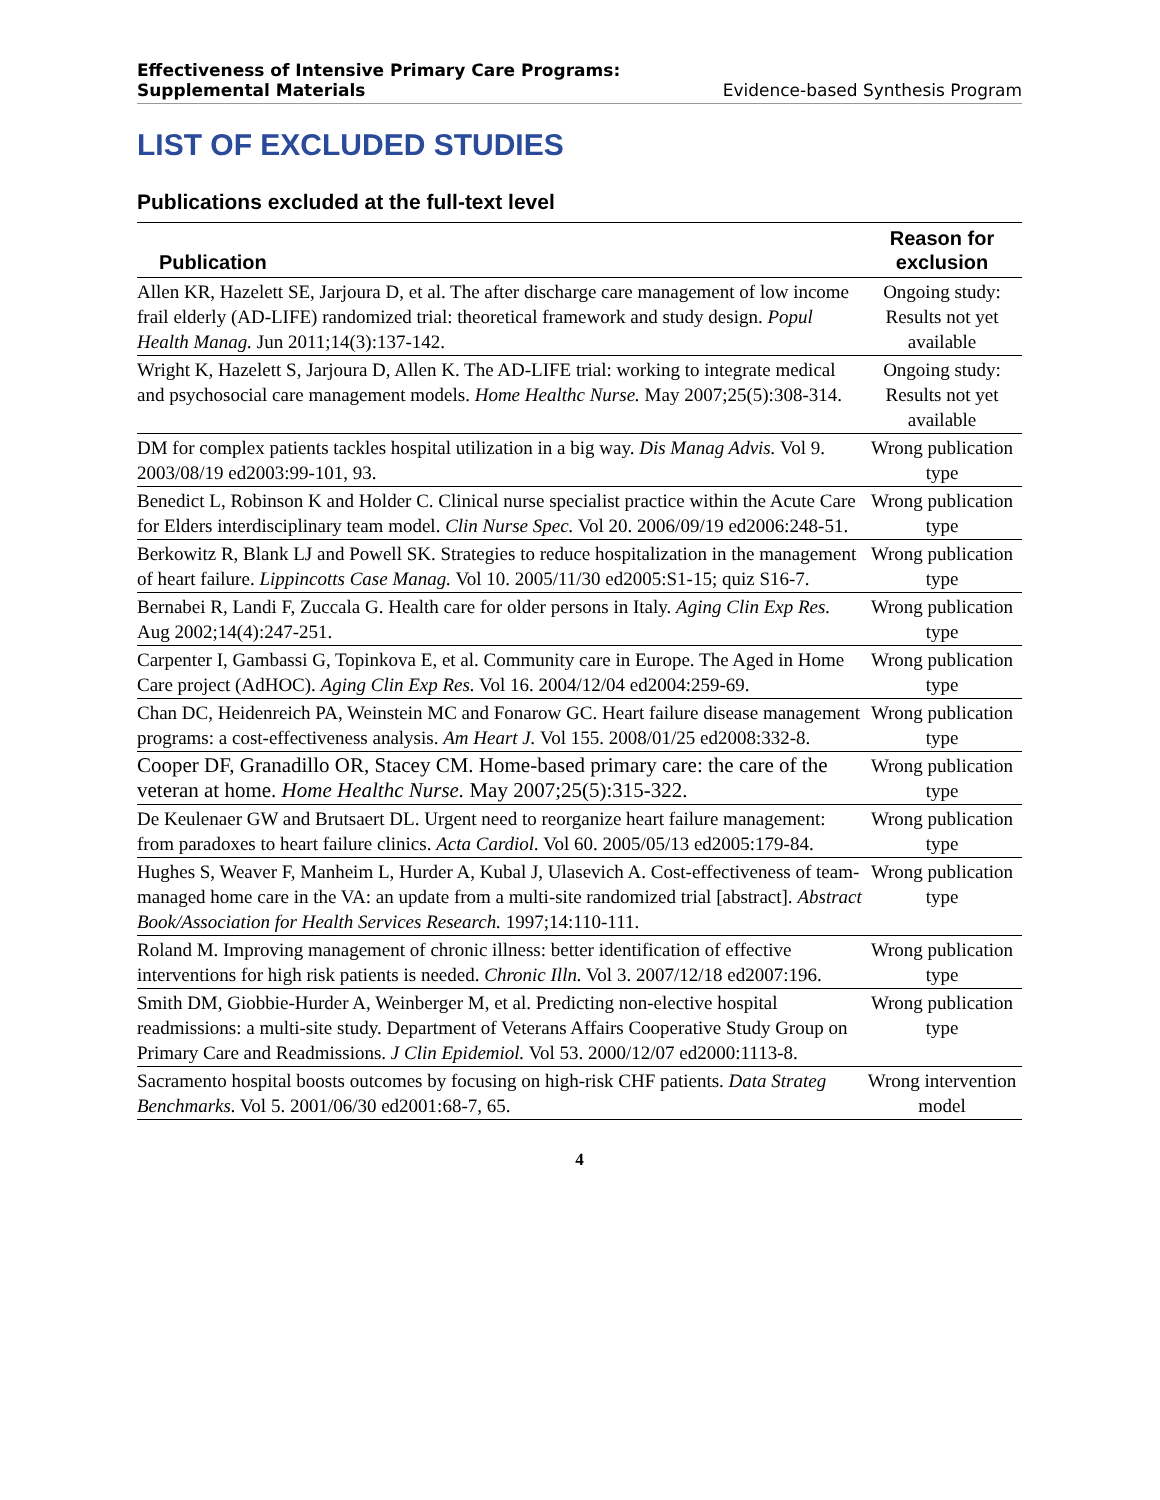Effectiveness of Intensive Primary Care Programs:
Supplemental Materials Evidence-based Synthesis Program
LIST OF EXCLUDED STUDIES
Publications excluded at the full-text level
| Publication | Reason for exclusion |
| --- | --- |
| Allen KR, Hazelett SE, Jarjoura D, et al. The after discharge care management of low income frail elderly (AD-LIFE) randomized trial: theoretical framework and study design. Popul Health Manag. Jun 2011;14(3):137-142. | Ongoing study: Results not yet available |
| Wright K, Hazelett S, Jarjoura D, Allen K. The AD-LIFE trial: working to integrate medical and psychosocial care management models. Home Healthc Nurse. May 2007;25(5):308-314. | Ongoing study: Results not yet available |
| DM for complex patients tackles hospital utilization in a big way. Dis Manag Advis. Vol 9. 2003/08/19 ed2003:99-101, 93. | Wrong publication type |
| Benedict L, Robinson K and Holder C. Clinical nurse specialist practice within the Acute Care for Elders interdisciplinary team model. Clin Nurse Spec. Vol 20. 2006/09/19 ed2006:248-51. | Wrong publication type |
| Berkowitz R, Blank LJ and Powell SK. Strategies to reduce hospitalization in the management of heart failure. Lippincotts Case Manag. Vol 10. 2005/11/30 ed2005:S1-15; quiz S16-7. | Wrong publication type |
| Bernabei R, Landi F, Zuccala G. Health care for older persons in Italy. Aging Clin Exp Res. Aug 2002;14(4):247-251. | Wrong publication type |
| Carpenter I, Gambassi G, Topinkova E, et al. Community care in Europe. The Aged in Home Care project (AdHOC). Aging Clin Exp Res. Vol 16. 2004/12/04 ed2004:259-69. | Wrong publication type |
| Chan DC, Heidenreich PA, Weinstein MC and Fonarow GC. Heart failure disease management programs: a cost-effectiveness analysis. Am Heart J. Vol 155. 2008/01/25 ed2008:332-8. | Wrong publication type |
| Cooper DF, Granadillo OR, Stacey CM. Home-based primary care: the care of the veteran at home. Home Healthc Nurse. May 2007;25(5):315-322. | Wrong publication type |
| De Keulenaer GW and Brutsaert DL. Urgent need to reorganize heart failure management: from paradoxes to heart failure clinics. Acta Cardiol. Vol 60. 2005/05/13 ed2005:179-84. | Wrong publication type |
| Hughes S, Weaver F, Manheim L, Hurder A, Kubal J, Ulasevich A. Cost-effectiveness of team-managed home care in the VA: an update from a multi-site randomized trial [abstract]. Abstract Book/Association for Health Services Research. 1997;14:110-111. | Wrong publication type |
| Roland M. Improving management of chronic illness: better identification of effective interventions for high risk patients is needed. Chronic Illn. Vol 3. 2007/12/18 ed2007:196. | Wrong publication type |
| Smith DM, Giobbie-Hurder A, Weinberger M, et al. Predicting non-elective hospital readmissions: a multi-site study. Department of Veterans Affairs Cooperative Study Group on Primary Care and Readmissions. J Clin Epidemiol. Vol 53. 2000/12/07 ed2000:1113-8. | Wrong publication type |
| Sacramento hospital boosts outcomes by focusing on high-risk CHF patients. Data Strateg Benchmarks. Vol 5. 2001/06/30 ed2001:68-7, 65. | Wrong intervention model |
4